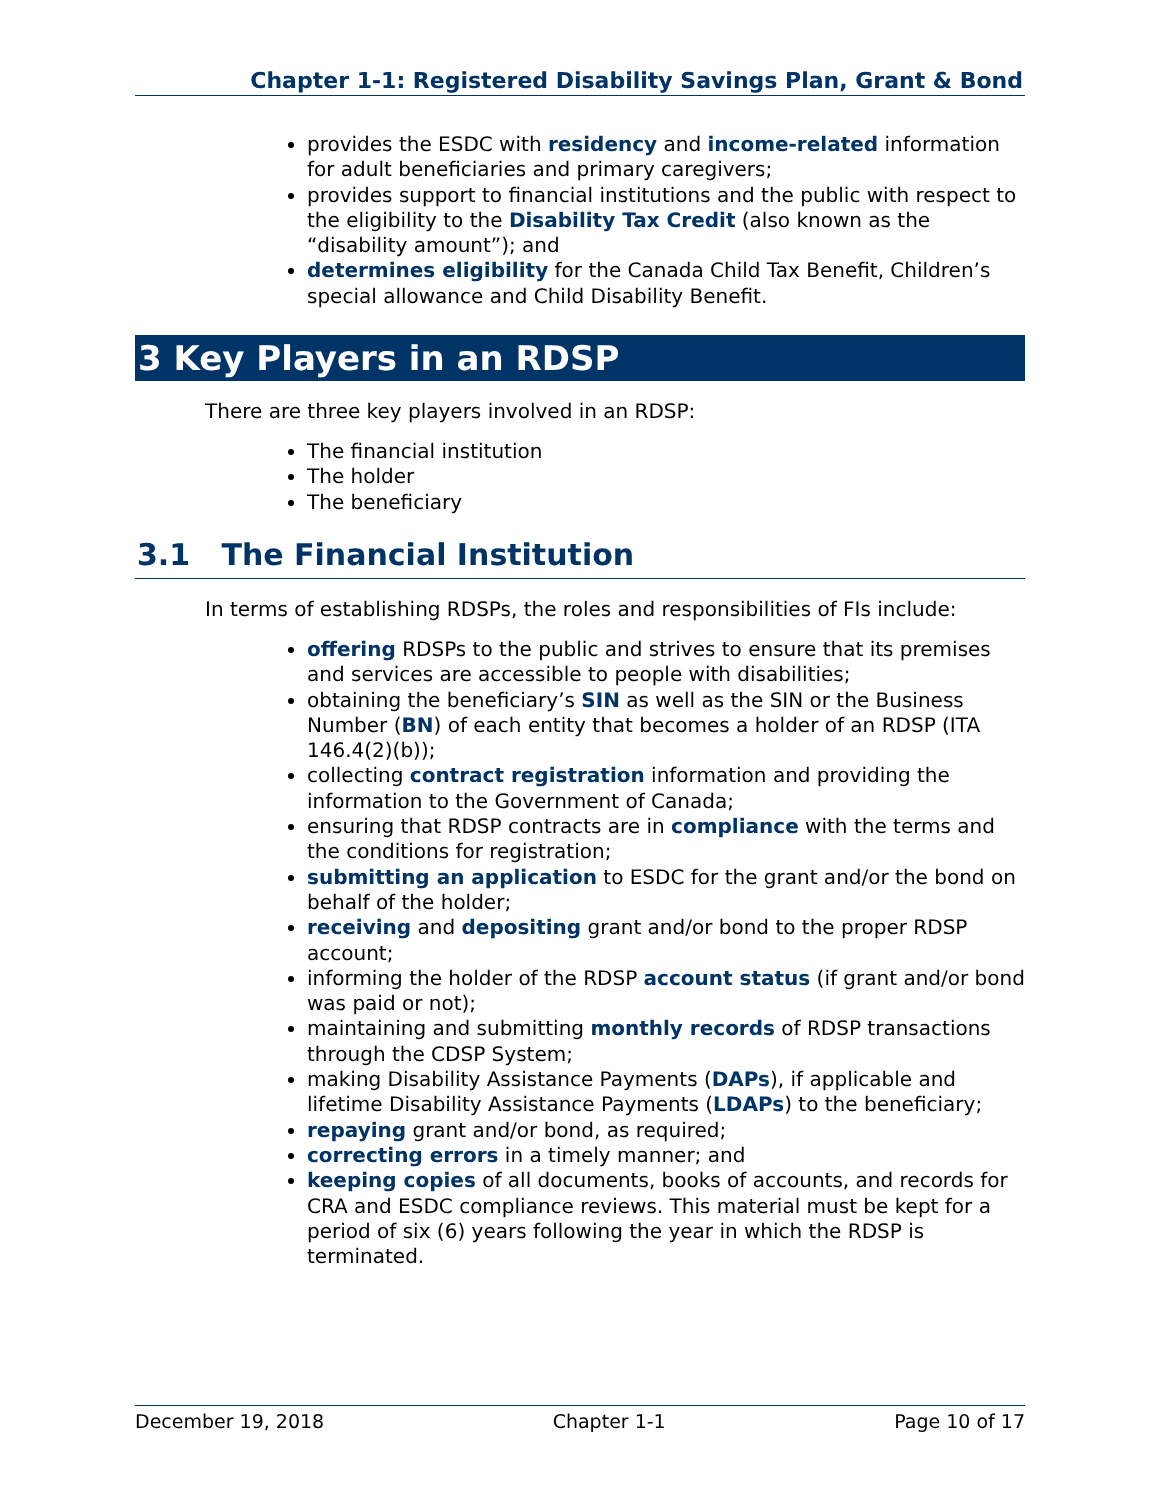Chapter 1-1: Registered Disability Savings Plan, Grant & Bond
provides the ESDC with residency and income-related information for adult beneficiaries and primary caregivers;
provides support to financial institutions and the public with respect to the eligibility to the Disability Tax Credit (also known as the “disability amount”); and
determines eligibility for the Canada Child Tax Benefit, Children’s special allowance and Child Disability Benefit.
3 Key Players in an RDSP
There are three key players involved in an RDSP:
The financial institution
The holder
The beneficiary
3.1 The Financial Institution
In terms of establishing RDSPs, the roles and responsibilities of FIs include:
offering RDSPs to the public and strives to ensure that its premises and services are accessible to people with disabilities;
obtaining the beneficiary’s SIN as well as the SIN or the Business Number (BN) of each entity that becomes a holder of an RDSP (ITA 146.4(2)(b));
collecting contract registration information and providing the information to the Government of Canada;
ensuring that RDSP contracts are in compliance with the terms and the conditions for registration;
submitting an application to ESDC for the grant and/or the bond on behalf of the holder;
receiving and depositing grant and/or bond to the proper RDSP account;
informing the holder of the RDSP account status (if grant and/or bond was paid or not);
maintaining and submitting monthly records of RDSP transactions through the CDSP System;
making Disability Assistance Payments (DAPs), if applicable and lifetime Disability Assistance Payments (LDAPs) to the beneficiary;
repaying grant and/or bond, as required;
correcting errors in a timely manner; and
keeping copies of all documents, books of accounts, and records for CRA and ESDC compliance reviews. This material must be kept for a period of six (6) years following the year in which the RDSP is terminated.
December 19, 2018 Chapter 1-1 Page 10 of 17